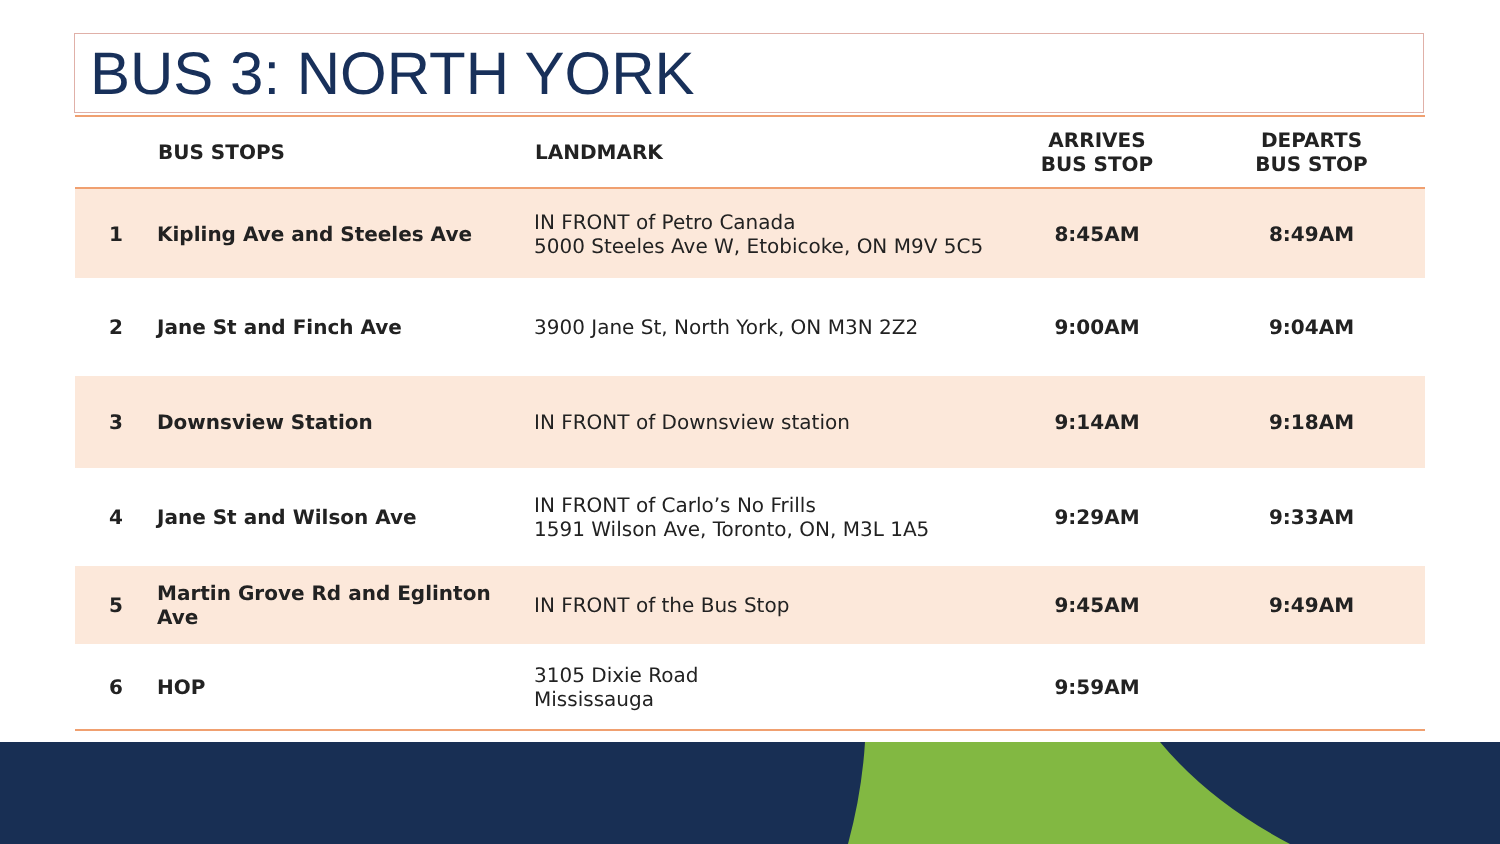BUS 3: NORTH YORK
| | BUS STOPS | LANDMARK | ARRIVES BUS STOP | DEPARTS BUS STOP |
| --- | --- | --- | --- | --- |
| 1 | Kipling Ave and Steeles Ave | IN FRONT of Petro Canada 5000 Steeles Ave W, Etobicoke, ON M9V 5C5 | 8:45AM | 8:49AM |
| 2 | Jane St and Finch Ave | 3900 Jane St, North York, ON M3N 2Z2 | 9:00AM | 9:04AM |
| 3 | Downsview Station | IN FRONT of Downsview station | 9:14AM | 9:18AM |
| 4 | Jane St and Wilson Ave | IN FRONT of Carlo’s No Frills 1591 Wilson Ave, Toronto, ON, M3L 1A5 | 9:29AM | 9:33AM |
| 5 | Martin Grove Rd and Eglinton Ave | IN FRONT of the Bus Stop | 9:45AM | 9:49AM |
| 6 | HOP | 3105 Dixie Road Mississauga | 9:59AM | |